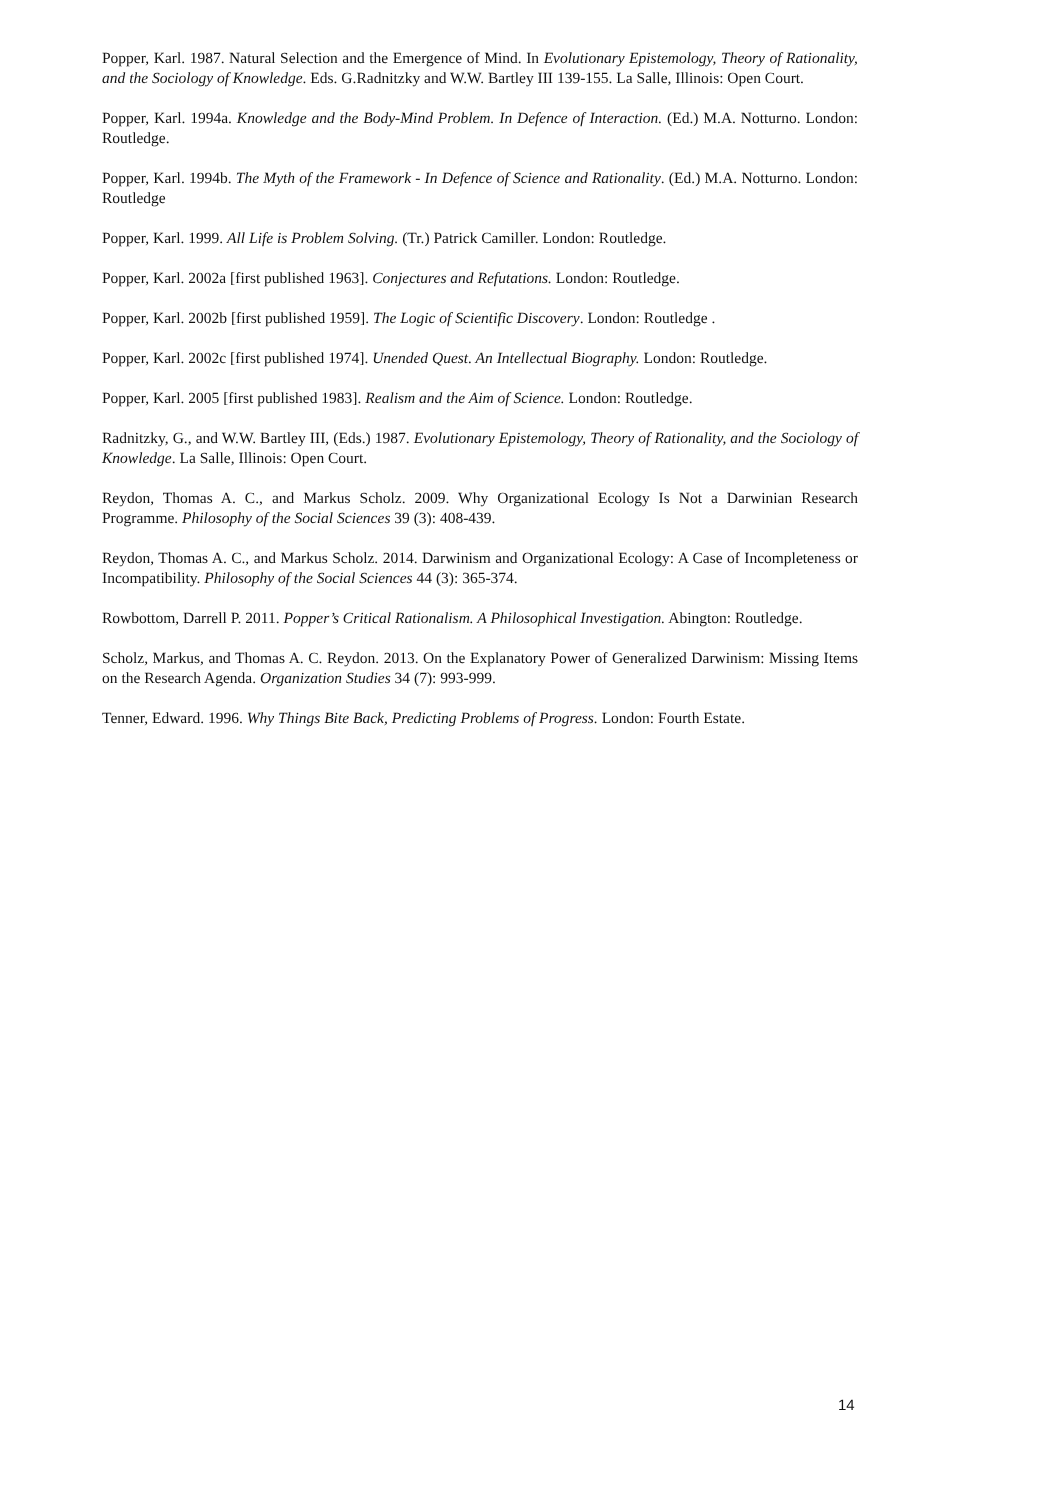Popper, Karl. 1987. Natural Selection and the Emergence of Mind. In Evolutionary Epistemology, Theory of Rationality, and the Sociology of Knowledge. Eds. G.Radnitzky and W.W. Bartley III 139-155. La Salle, Illinois: Open Court.
Popper, Karl. 1994a. Knowledge and the Body-Mind Problem. In Defence of Interaction. (Ed.) M.A. Notturno. London: Routledge.
Popper, Karl. 1994b. The Myth of the Framework - In Defence of Science and Rationality. (Ed.) M.A. Notturno. London: Routledge
Popper, Karl. 1999. All Life is Problem Solving. (Tr.) Patrick Camiller. London: Routledge.
Popper, Karl. 2002a [first published 1963]. Conjectures and Refutations. London: Routledge.
Popper, Karl. 2002b [first published 1959]. The Logic of Scientific Discovery. London: Routledge .
Popper, Karl. 2002c [first published 1974]. Unended Quest. An Intellectual Biography. London: Routledge.
Popper, Karl. 2005 [first published 1983]. Realism and the Aim of Science. London: Routledge.
Radnitzky, G., and W.W. Bartley III, (Eds.) 1987. Evolutionary Epistemology, Theory of Rationality, and the Sociology of Knowledge. La Salle, Illinois: Open Court.
Reydon, Thomas A. C., and Markus Scholz. 2009. Why Organizational Ecology Is Not a Darwinian Research Programme. Philosophy of the Social Sciences 39 (3): 408-439.
Reydon, Thomas A. C., and Markus Scholz. 2014. Darwinism and Organizational Ecology: A Case of Incompleteness or Incompatibility. Philosophy of the Social Sciences 44 (3): 365-374.
Rowbottom, Darrell P. 2011. Popper’s Critical Rationalism. A Philosophical Investigation. Abington: Routledge.
Scholz, Markus, and Thomas A. C. Reydon. 2013. On the Explanatory Power of Generalized Darwinism: Missing Items on the Research Agenda. Organization Studies 34 (7): 993-999.
Tenner, Edward. 1996. Why Things Bite Back, Predicting Problems of Progress. London: Fourth Estate.
14